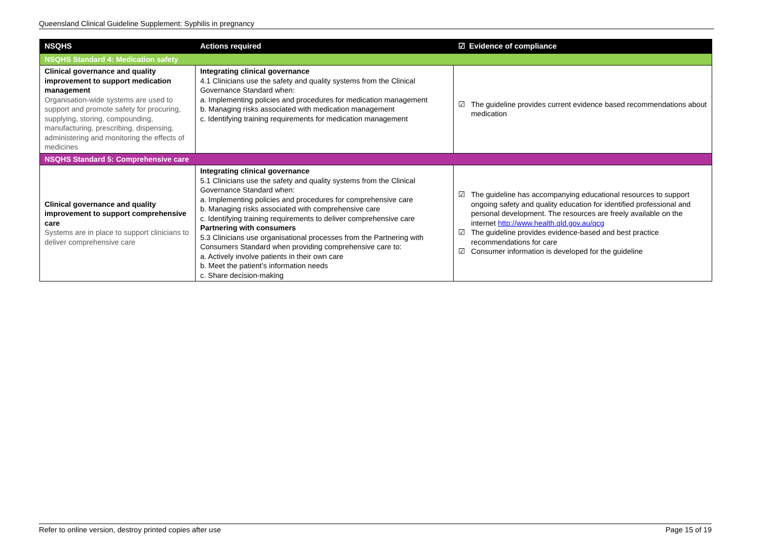Queensland Clinical Guideline Supplement: Syphilis in pregnancy
| NSQHS | Actions required | ☑ Evidence of compliance |
| --- | --- | --- |
| NSQHS Standard 4: Medication safety | | |
| Clinical governance and quality improvement to support medication management Organisation-wide systems are used to support and promote safety for procuring, supplying, storing, compounding, manufacturing, prescribing, dispensing, administering and monitoring the effects of medicines | Integrating clinical governance 4.1 Clinicians use the safety and quality systems from the Clinical Governance Standard when: a. Implementing policies and procedures for medication management b. Managing risks associated with medication management c. Identifying training requirements for medication management | ☑ The guideline provides current evidence based recommendations about medication |
| NSQHS Standard 5: Comprehensive care | | |
| Clinical governance and quality improvement to support comprehensive care Systems are in place to support clinicians to deliver comprehensive care | Integrating clinical governance 5.1 Clinicians use the safety and quality systems from the Clinical Governance Standard when: a. Implementing policies and procedures for comprehensive care b. Managing risks associated with comprehensive care c. Identifying training requirements to deliver comprehensive care Partnering with consumers 5.3 Clinicians use organisational processes from the Partnering with Consumers Standard when providing comprehensive care to: a. Actively involve patients in their own care b. Meet the patient’s information needs c. Share decision-making | ☑ The guideline has accompanying educational resources to support ongoing safety and quality education for identified professional and personal development. The resources are freely available on the internet http://www.health.qld.gov.au/qcg ☑ The guideline provides evidence-based and best practice recommendations for care ☑ Consumer information is developed for the guideline |
Refer to online version, destroy printed copies after use Page 15 of 19